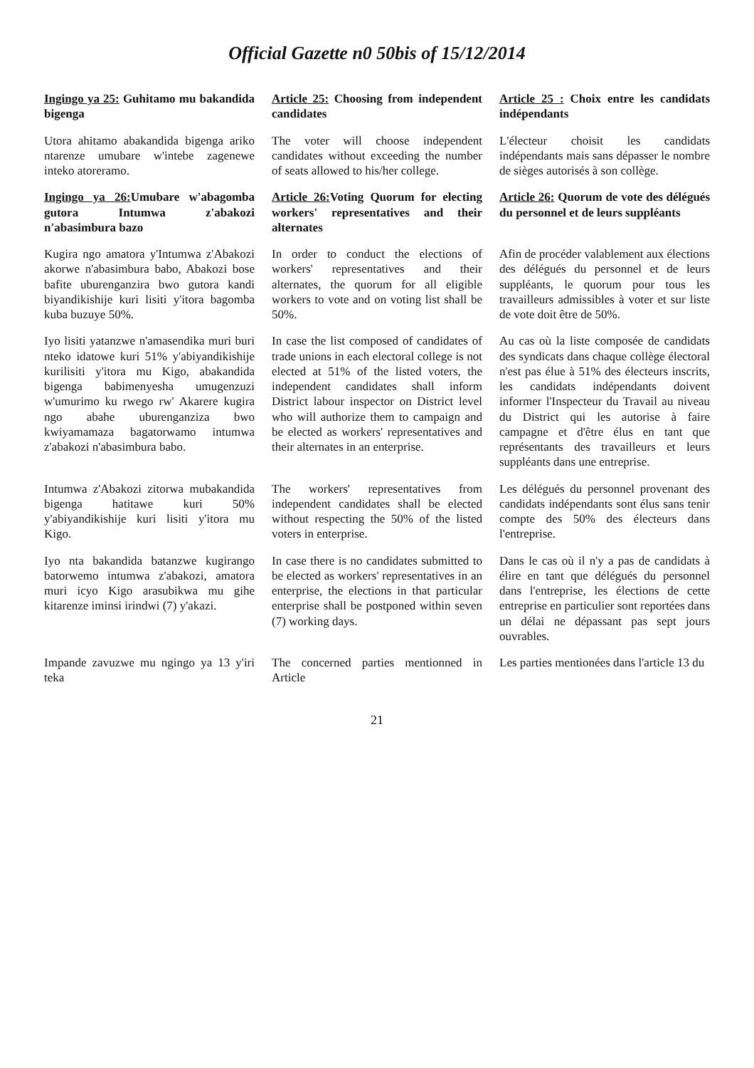Official Gazette n0 50bis of 15/12/2014
| Ingingo ya 25: Guhitamo mu bakandida bigenga | Article 25: Choosing from independent candidates | Article 25 : Choix entre les candidats indépendants |
| Utora ahitamo abakandida bigenga ariko ntarenze umubare w'intebe zagenewe inteko atoreramo. | The voter will choose independent candidates without exceeding the number of seats allowed to his/her college. | L'électeur choisit les candidats indépendants mais sans dépasser le nombre de sièges autorisés à son collège. |
| Ingingo ya 26: Umubare w'abagomba gutora Intumwa z'abakozi n'abasimbura bazo | Article 26: Voting Quorum for electing workers' representatives and their alternates | Article 26: Quorum de vote des délégués du personnel et de leurs suppléants |
| Kugira ngo amatora y'Intumwa z'Abakozi akorwe n'abasimbura babo, Abakozi bose bafite uburenganzira bwo gutora kandi biyandikishije kuri lisiti y'itora bagomba kuba buzuye 50%. | In order to conduct the elections of workers' representatives and their alternates, the quorum for all eligible workers to vote and on voting list shall be 50%. | Afin de procéder valablement aux élections des délégués du personnel et de leurs suppléants, le quorum pour tous les travailleurs admissibles à voter et sur liste de vote doit être de 50%. |
| Iyo lisiti yatanzwe n'amasendika muri buri nteko idatowe kuri 51% y'abiyandikishije kurilisiti y'itora mu Kigo, abakandida bigenga babimenyesha umugenzuzi w'umurimo ku rwego rw' Akarere kugira ngo abahe uburenganziza bwo kwiyamamaza bagatorwamo intumwa z'abakozi n'abasimbura babo. | In case the list composed of candidates of trade unions in each electoral college is not elected at 51% of the listed voters, the independent candidates shall inform District labour inspector on District level who will authorize them to campaign and be elected as workers' representatives and their alternates in an enterprise. | Au cas où la liste composée de candidats des syndicats dans chaque collège électoral n'est pas élue à 51% des électeurs inscrits, les candidats indépendants doivent informer l'Inspecteur du Travail au niveau du District qui les autorise à faire campagne et d'être élus en tant que représentants des travailleurs et leurs suppléants dans une entreprise. |
| Intumwa z'Abakozi zitorwa mubakandida bigenga hatitawe kuri 50% y'abiyandikishije kuri lisiti y'itora mu Kigo. | The workers' representatives from independent candidates shall be elected without respecting the 50% of the listed voters in enterprise. | Les délégués du personnel provenant des candidats indépendants sont élus sans tenir compte des 50% des électeurs dans l'entreprise. |
| Iyo nta bakandida batanzwe kugirango batorwemo intumwa z'abakozi, amatora muri icyo Kigo arasubikwa mu gihe kitarenze iminsi irindwi (7) y'akazi. | In case there is no candidates submitted to be elected as workers' representatives in an enterprise, the elections in that particular enterprise shall be postponed within seven (7) working days. | Dans le cas où il n'y a pas de candidats à élire en tant que délégués du personnel dans l'entreprise, les élections de cette entreprise en particulier sont reportées dans un délai ne dépassant pas sept jours ouvrables. |
| Impande zavuzwe mu ngingo ya 13 y'iri teka | The concerned parties mentionned in Article | Les parties mentionées dans l'article 13 du |
21